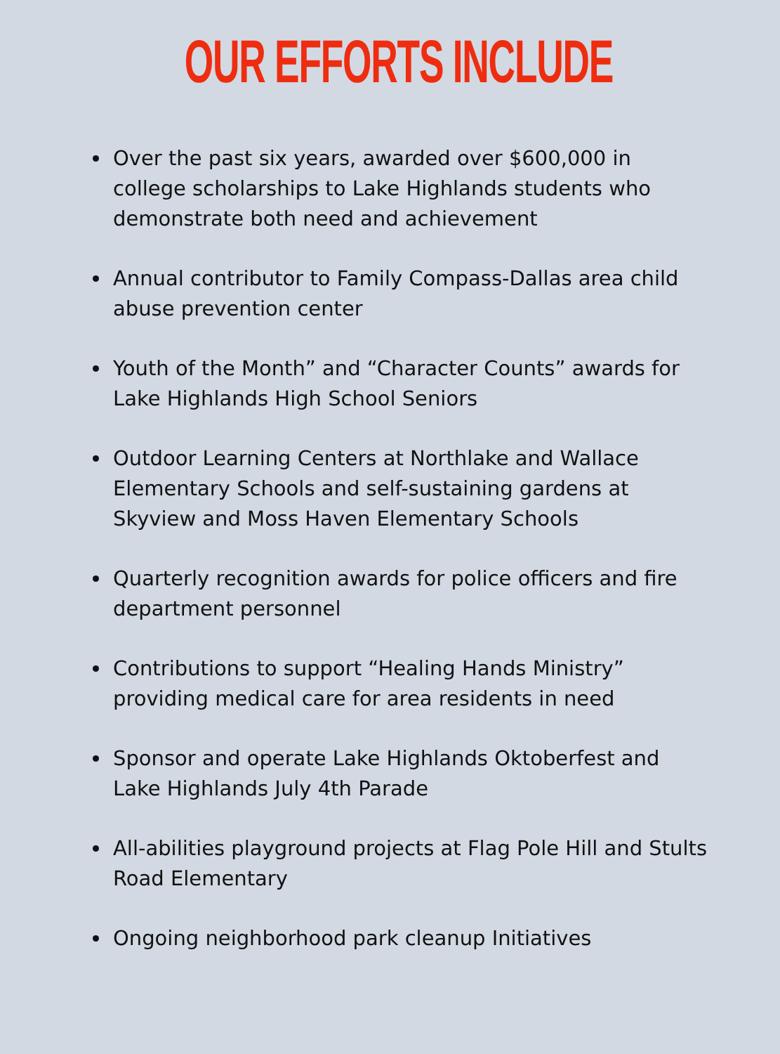OUR EFFORTS INCLUDE
Over the past six years, awarded over $600,000 in college scholarships to Lake Highlands students who demonstrate both need and achievement
Annual contributor to Family Compass-Dallas area child abuse prevention center
Youth of the Month” and “Character Counts” awards for Lake Highlands High School Seniors
Outdoor Learning Centers at Northlake and Wallace Elementary Schools and self-sustaining gardens at Skyview and Moss Haven Elementary Schools
Quarterly recognition awards for police officers and fire department personnel
Contributions to support “Healing Hands Ministry” providing medical care for area residents in need
Sponsor and operate Lake Highlands Oktoberfest and Lake Highlands July 4th Parade
All-abilities playground projects at Flag Pole Hill and Stults Road Elementary
Ongoing neighborhood park cleanup Initiatives